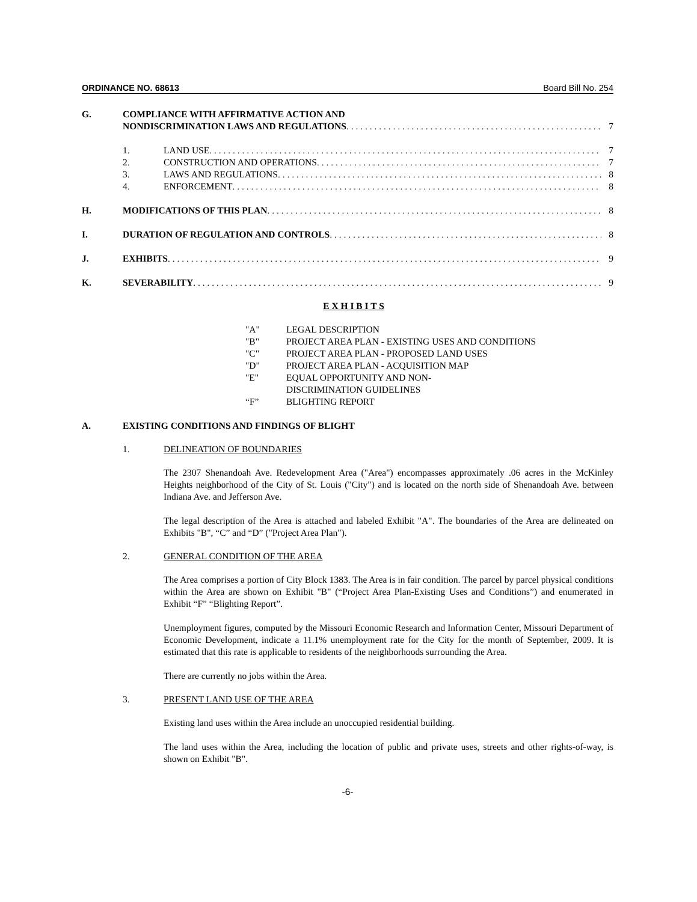ORDINANCE NO. 68613 Board Bill No. 254
G. COMPLIANCE WITH AFFIRMATIVE ACTION AND
NONDISCRIMINATION LAWS AND REGULATIONS 7
1. LAND USE 7
2. CONSTRUCTION AND OPERATIONS 7
3. LAWS AND REGULATIONS 8
4. ENFORCEMENT 8
H. MODIFICATIONS OF THIS PLAN 8
I. DURATION OF REGULATION AND CONTROLS 8
J. EXHIBITS 9
K. SEVERABILITY 9
E X H I B I T S
"A" LEGAL DESCRIPTION
"B" PROJECT AREA PLAN - EXISTING USES AND CONDITIONS
"C" PROJECT AREA PLAN - PROPOSED LAND USES
"D" PROJECT AREA PLAN - ACQUISITION MAP
"E" EQUAL OPPORTUNITY AND NON-
DISCRIMINATION GUIDELINES
“F” BLIGHTING REPORT
A. EXISTING CONDITIONS AND FINDINGS OF BLIGHT
1. DELINEATION OF BOUNDARIES
The 2307 Shenandoah Ave. Redevelopment Area ("Area") encompasses approximately .06 acres in the McKinley Heights neighborhood of the City of St. Louis ("City") and is located on the north side of Shenandoah Ave. between Indiana Ave. and Jefferson Ave.
The legal description of the Area is attached and labeled Exhibit "A". The boundaries of the Area are delineated on Exhibits "B", “C” and “D” ("Project Area Plan").
2. GENERAL CONDITION OF THE AREA
The Area comprises a portion of City Block 1383. The Area is in fair condition. The parcel by parcel physical conditions within the Area are shown on Exhibit "B" (“Project Area Plan-Existing Uses and Conditions”) and enumerated in Exhibit “F” “Blighting Report”.
Unemployment figures, computed by the Missouri Economic Research and Information Center, Missouri Department of Economic Development, indicate a 11.1% unemployment rate for the City for the month of September, 2009. It is estimated that this rate is applicable to residents of the neighborhoods surrounding the Area.
There are currently no jobs within the Area.
3. PRESENT LAND USE OF THE AREA
Existing land uses within the Area include an unoccupied residential building.
The land uses within the Area, including the location of public and private uses, streets and other rights-of-way, is shown on Exhibit "B".
-6-